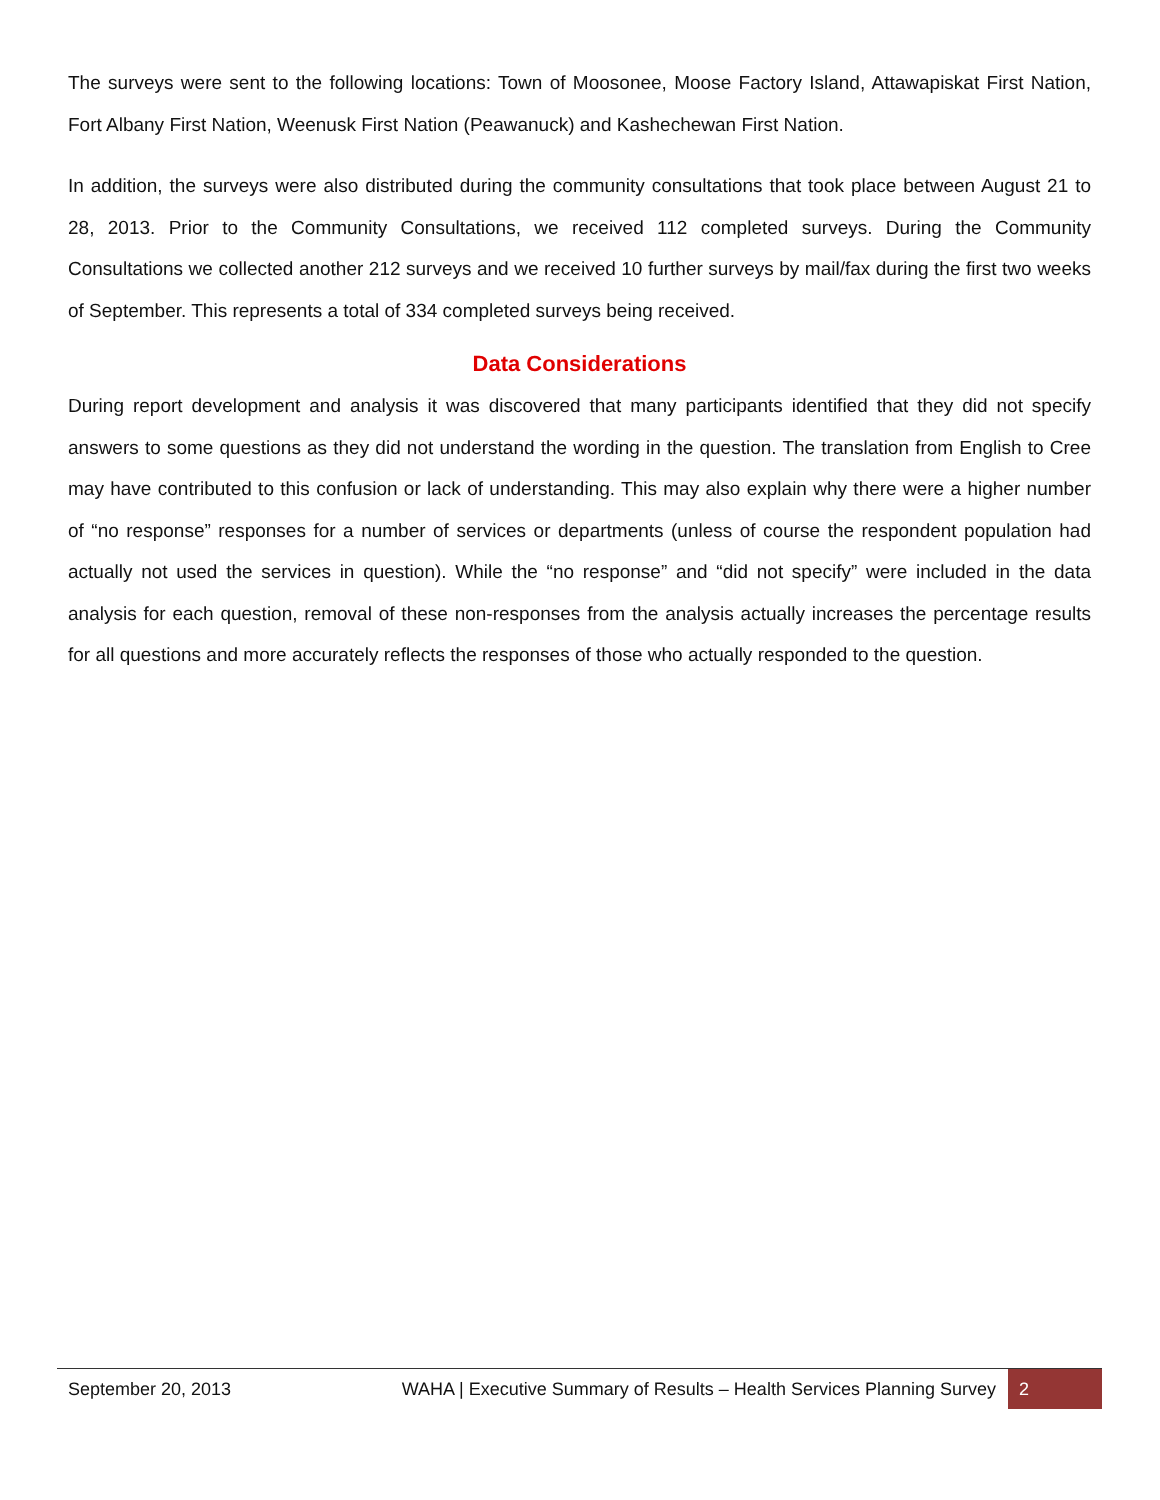The surveys were sent to the following locations: Town of Moosonee, Moose Factory Island, Attawapiskat First Nation, Fort Albany First Nation, Weenusk First Nation (Peawanuck) and Kashechewan First Nation.
In addition, the surveys were also distributed during the community consultations that took place between August 21 to 28, 2013. Prior to the Community Consultations, we received 112 completed surveys. During the Community Consultations we collected another 212 surveys and we received 10 further surveys by mail/fax during the first two weeks of September. This represents a total of 334 completed surveys being received.
Data Considerations
During report development and analysis it was discovered that many participants identified that they did not specify answers to some questions as they did not understand the wording in the question. The translation from English to Cree may have contributed to this confusion or lack of understanding. This may also explain why there were a higher number of “no response” responses for a number of services or departments (unless of course the respondent population had actually not used the services in question). While the “no response” and “did not specify” were included in the data analysis for each question, removal of these non-responses from the analysis actually increases the percentage results for all questions and more accurately reflects the responses of those who actually responded to the question.
September 20, 2013
WAHA | Executive Summary of Results – Health Services Planning Survey
2